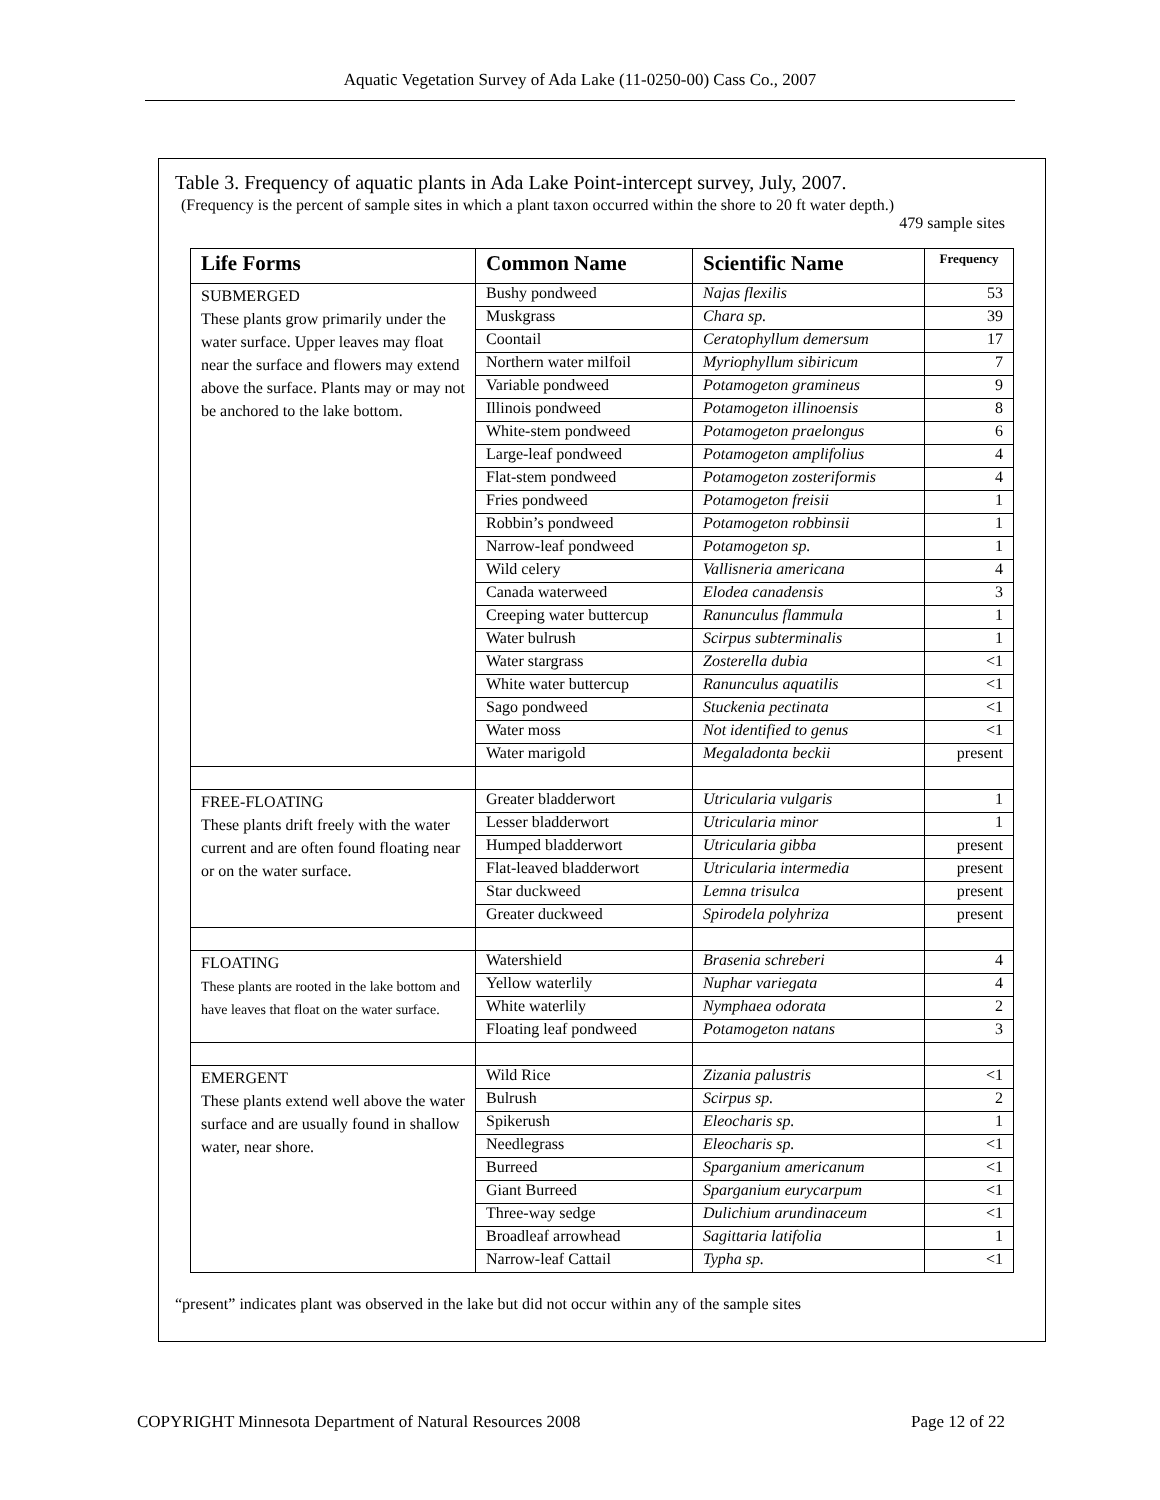Aquatic Vegetation Survey of Ada Lake (11-0250-00) Cass Co., 2007
Table 3. Frequency of aquatic plants in Ada Lake Point-intercept survey, July, 2007.
(Frequency is the percent of sample sites in which a plant taxon occurred within the shore to 20 ft water depth.)
479 sample sites
| Life Forms | Common Name | Scientific Name | Frequency |
| --- | --- | --- | --- |
| SUBMERGED These plants grow primarily under the water surface. Upper leaves may float near the surface and flowers may extend above the surface. Plants may or may not be anchored to the lake bottom. | Bushy pondweed | Najas flexilis | 53 |
| | Muskgrass | Chara sp. | 39 |
| | Coontail | Ceratophyllum demersum | 17 |
| | Northern water milfoil | Myriophyllum sibiricum | 7 |
| | Variable pondweed | Potamogeton gramineus | 9 |
| | Illinois pondweed | Potamogeton illinoensis | 8 |
| | White-stem pondweed | Potamogeton praelongus | 6 |
| | Large-leaf pondweed | Potamogeton amplifolius | 4 |
| | Flat-stem pondweed | Potamogeton zosteriformis | 4 |
| | Fries pondweed | Potamogeton freisii | 1 |
| | Robbin’s pondweed | Potamogeton robbinsii | 1 |
| | Narrow-leaf pondweed | Potamogeton sp. | 1 |
| | Wild celery | Vallisneria americana | 4 |
| | Canada waterweed | Elodea canadensis | 3 |
| | Creeping water buttercup | Ranunculus flammula | 1 |
| | Water bulrush | Scirpus subterminalis | 1 |
| | Water stargrass | Zosterella dubia | <1 |
| | White water buttercup | Ranunculus aquatilis | <1 |
| | Sago pondweed | Stuckenia pectinata | <1 |
| | Water moss | Not identified to genus | <1 |
| | Water marigold | Megaladonta beckii | present |
| FREE-FLOATING These plants drift freely with the water current and are often found floating near or on the water surface. | Greater bladderwort | Utricularia vulgaris | 1 |
| | Lesser bladderwort | Utricularia minor | 1 |
| | Humped bladderwort | Utricularia gibba | present |
| | Flat-leaved bladderwort | Utricularia intermedia | present |
| | Star duckweed | Lemna trisulca | present |
| | Greater duckweed | Spirodela polyhriza | present |
| FLOATING These plants are rooted in the lake bottom and have leaves that float on the water surface. | Watershield | Brasenia schreberi | 4 |
| | Yellow waterlily | Nuphar variegata | 4 |
| | White waterlily | Nymphaea odorata | 2 |
| | Floating leaf pondweed | Potamogeton natans | 3 |
| EMERGENT These plants extend well above the water surface and are usually found in shallow water, near shore. | Wild Rice | Zizania palustris | <1 |
| | Bulrush | Scirpus sp. | 2 |
| | Spikerush | Eleocharis sp. | 1 |
| | Needlegrass | Eleocharis sp. | <1 |
| | Burreed | Sparganium americanum | <1 |
| | Giant Burreed | Sparganium eurycarpum | <1 |
| | Three-way sedge | Dulichium arundinaceum | <1 |
| | Broadleaf arrowhead | Sagittaria latifolia | 1 |
| | Narrow-leaf Cattail | Typha sp. | <1 |
“present” indicates plant was observed in the lake but did not occur within any of the sample sites
COPYRIGHT Minnesota Department of Natural Resources 2008 Page 12 of 22